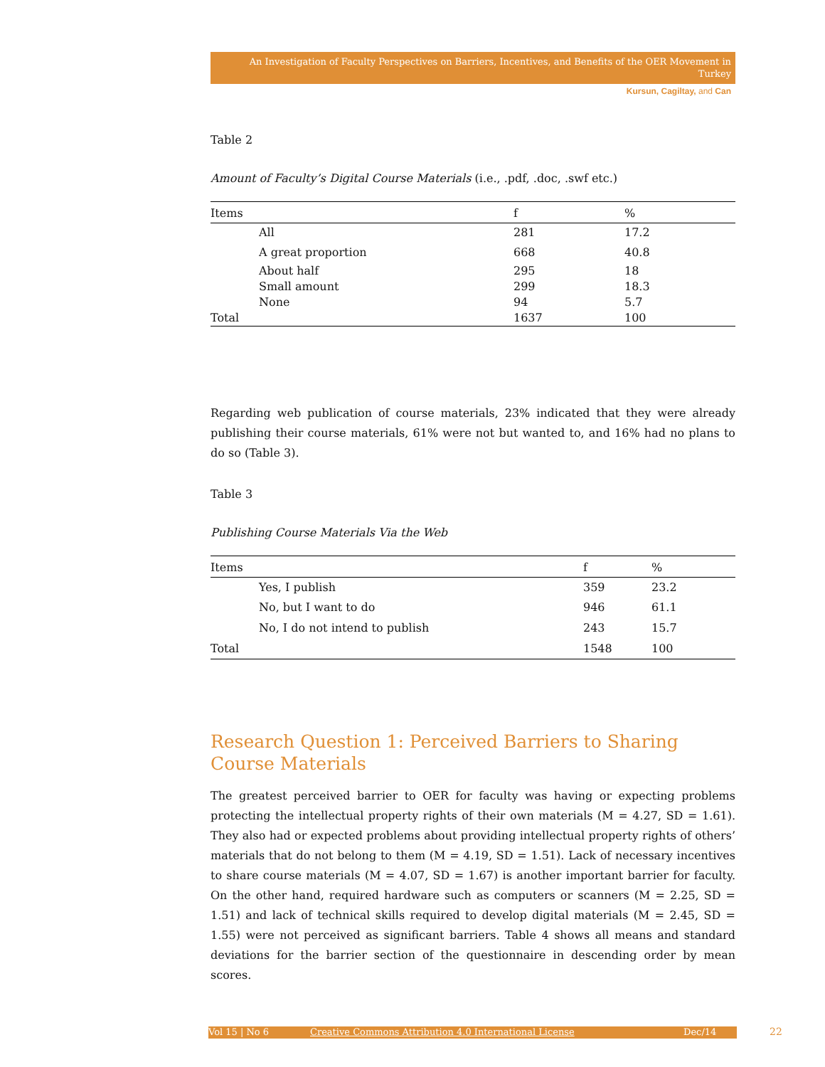An Investigation of Faculty Perspectives on Barriers, Incentives, and Benefits of the OER Movement in Turkey
Kursun, Cagiltay, and Can
Table 2
Amount of Faculty’s Digital Course Materials (i.e., .pdf, .doc, .swf etc.)
| Items | f | % |
| --- | --- | --- |
| All | 281 | 17.2 |
| A great proportion | 668 | 40.8 |
| About half | 295 | 18 |
| Small amount | 299 | 18.3 |
| None | 94 | 5.7 |
| Total | 1637 | 100 |
Regarding web publication of course materials, 23% indicated that they were already publishing their course materials, 61% were not but wanted to, and 16% had no plans to do so (Table 3).
Table 3
Publishing Course Materials Via the Web
| Items | f | % |
| --- | --- | --- |
| Yes, I publish | 359 | 23.2 |
| No, but I want to do | 946 | 61.1 |
| No, I do not intend to publish | 243 | 15.7 |
| Total | 1548 | 100 |
Research Question 1: Perceived Barriers to Sharing Course Materials
The greatest perceived barrier to OER for faculty was having or expecting problems protecting the intellectual property rights of their own materials (M = 4.27, SD = 1.61). They also had or expected problems about providing intellectual property rights of others’ materials that do not belong to them (M = 4.19, SD = 1.51). Lack of necessary incentives to share course materials (M = 4.07, SD = 1.67) is another important barrier for faculty. On the other hand, required hardware such as computers or scanners (M = 2.25, SD = 1.51) and lack of technical skills required to develop digital materials (M = 2.45, SD = 1.55) were not perceived as significant barriers. Table 4 shows all means and standard deviations for the barrier section of the questionnaire in descending order by mean scores.
Vol 15 | No 6 Creative Commons Attribution 4.0 International License Dec/14 22